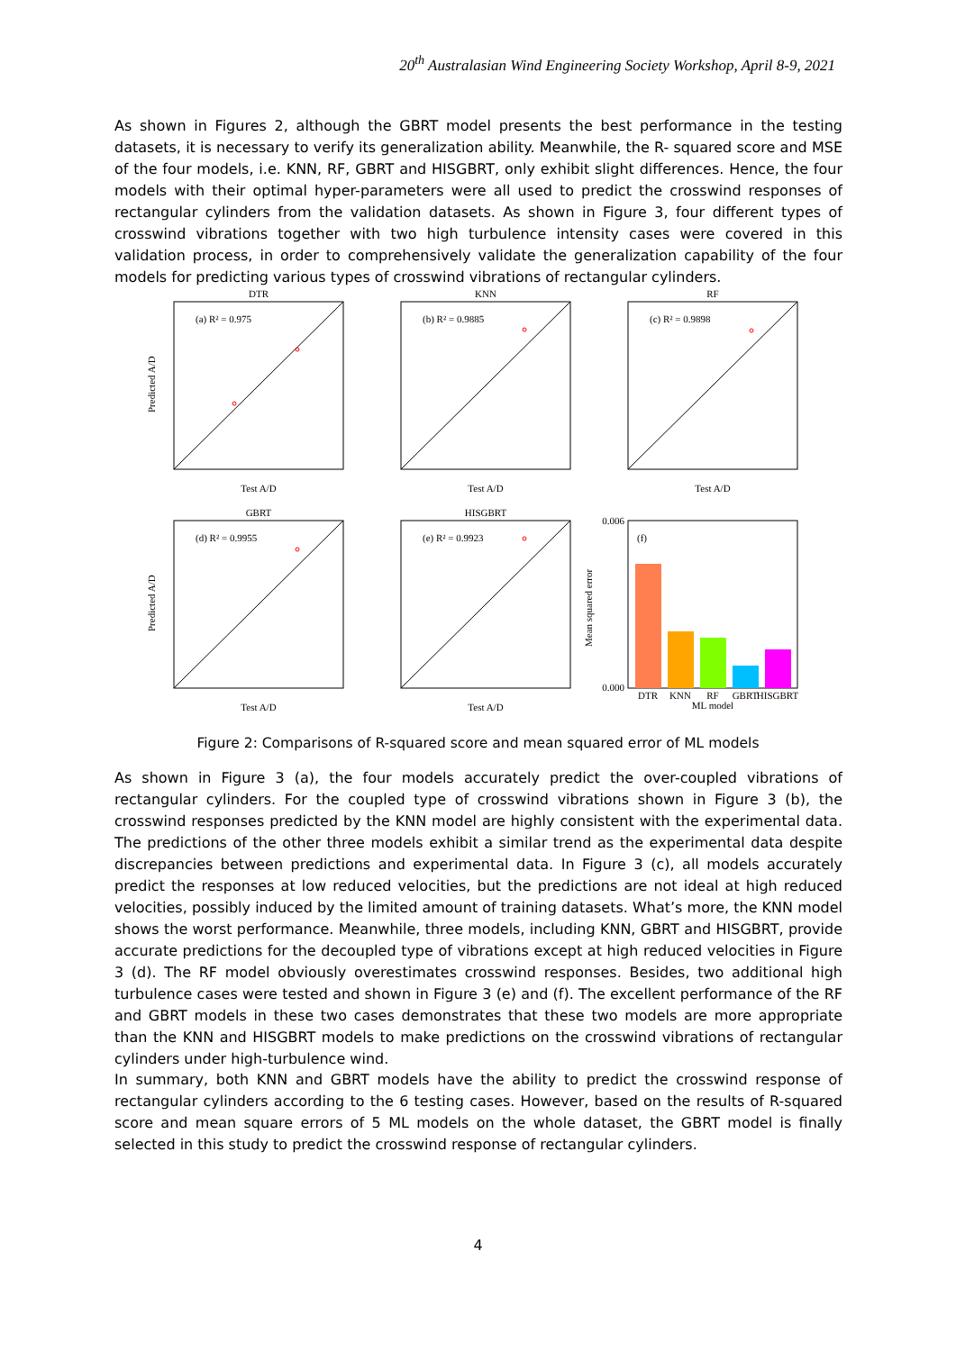20<sup>th</sup> Australasian Wind Engineering Society Workshop, April 8-9, 2021
As shown in Figures 2, although the GBRT model presents the best performance in the testing datasets, it is necessary to verify its generalization ability. Meanwhile, the R- squared score and MSE of the four models, i.e. KNN, RF, GBRT and HISGBRT, only exhibit slight differences. Hence, the four models with their optimal hyper-parameters were all used to predict the crosswind responses of rectangular cylinders from the validation datasets. As shown in Figure 3, four different types of crosswind vibrations together with two high turbulence intensity cases were covered in this validation process, in order to comprehensively validate the generalization capability of the four models for predicting various types of crosswind vibrations of rectangular cylinders.
DTR
KNN
RF
GBRT
HISGBRT
(a) R² = 0.975
(b) R² = 0.9885
(c) R² = 0.9898
(d) R² = 0.9955
(e) R² = 0.9923
(f)
Test A/D
Test A/D
Test A/D
Test A/D
Test A/D
ML model
Predicted A/D
Predicted A/D
Mean squared error
DTR
KNN
RF
GBRT
HISGBRT
0.006
0.000
Figure 2: Comparisons of R-squared score and mean squared error of ML models
As shown in Figure 3 (a), the four models accurately predict the over-coupled vibrations of rectangular cylinders. For the coupled type of crosswind vibrations shown in Figure 3 (b), the crosswind responses predicted by the KNN model are highly consistent with the experimental data. The predictions of the other three models exhibit a similar trend as the experimental data despite discrepancies between predictions and experimental data. In Figure 3 (c), all models accurately predict the responses at low reduced velocities, but the predictions are not ideal at high reduced velocities, possibly induced by the limited amount of training datasets. What’s more, the KNN model shows the worst performance. Meanwhile, three models, including KNN, GBRT and HISGBRT, provide accurate predictions for the decoupled type of vibrations except at high reduced velocities in Figure 3 (d). The RF model obviously overestimates crosswind responses. Besides, two additional high turbulence cases were tested and shown in Figure 3 (e) and (f). The excellent performance of the RF and GBRT models in these two cases demonstrates that these two models are more appropriate than the KNN and HISGBRT models to make predictions on the crosswind vibrations of rectangular cylinders under high-turbulence wind.
In summary, both KNN and GBRT models have the ability to predict the crosswind response of rectangular cylinders according to the 6 testing cases. However, based on the results of R-squared score and mean square errors of 5 ML models on the whole dataset, the GBRT model is finally selected in this study to predict the crosswind response of rectangular cylinders.
4